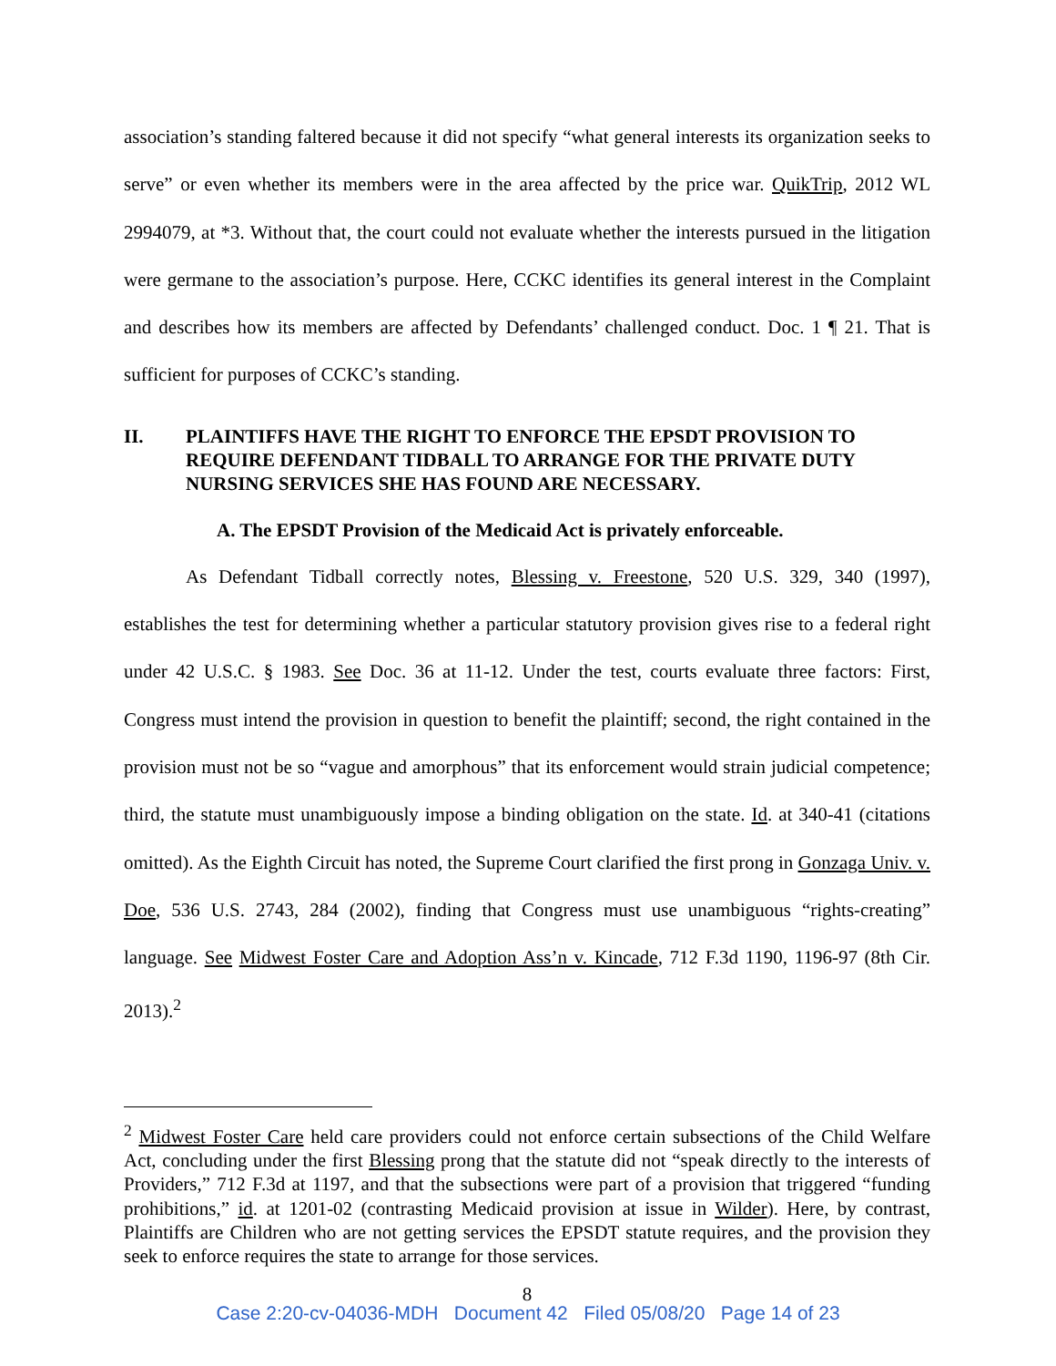association’s standing faltered because it did not specify “what general interests its organization seeks to serve” or even whether its members were in the area affected by the price war. QuikTrip, 2012 WL 2994079, at *3. Without that, the court could not evaluate whether the interests pursued in the litigation were germane to the association’s purpose. Here, CCKC identifies its general interest in the Complaint and describes how its members are affected by Defendants’ challenged conduct. Doc. 1 ¶ 21. That is sufficient for purposes of CCKC’s standing.
II. PLAINTIFFS HAVE THE RIGHT TO ENFORCE THE EPSDT PROVISION TO REQUIRE DEFENDANT TIDBALL TO ARRANGE FOR THE PRIVATE DUTY NURSING SERVICES SHE HAS FOUND ARE NECESSARY.
A. The EPSDT Provision of the Medicaid Act is privately enforceable.
As Defendant Tidball correctly notes, Blessing v. Freestone, 520 U.S. 329, 340 (1997), establishes the test for determining whether a particular statutory provision gives rise to a federal right under 42 U.S.C. § 1983. See Doc. 36 at 11-12. Under the test, courts evaluate three factors: First, Congress must intend the provision in question to benefit the plaintiff; second, the right contained in the provision must not be so “vague and amorphous” that its enforcement would strain judicial competence; third, the statute must unambiguously impose a binding obligation on the state. Id. at 340-41 (citations omitted). As the Eighth Circuit has noted, the Supreme Court clarified the first prong in Gonzaga Univ. v. Doe, 536 U.S. 2743, 284 (2002), finding that Congress must use unambiguous “rights-creating” language. See Midwest Foster Care and Adoption Ass’n v. Kincade, 712 F.3d 1190, 1196-97 (8th Cir. 2013).<sup>2</sup>
<sup>2</sup> Midwest Foster Care held care providers could not enforce certain subsections of the Child Welfare Act, concluding under the first Blessing prong that the statute did not “speak directly to the interests of Providers,” 712 F.3d at 1197, and that the subsections were part of a provision that triggered “funding prohibitions,” id. at 1201-02 (contrasting Medicaid provision at issue in Wilder). Here, by contrast, Plaintiffs are Children who are not getting services the EPSDT statute requires, and the provision they seek to enforce requires the state to arrange for those services.
8
Case 2:20-cv-04036-MDH Document 42 Filed 05/08/20 Page 14 of 23